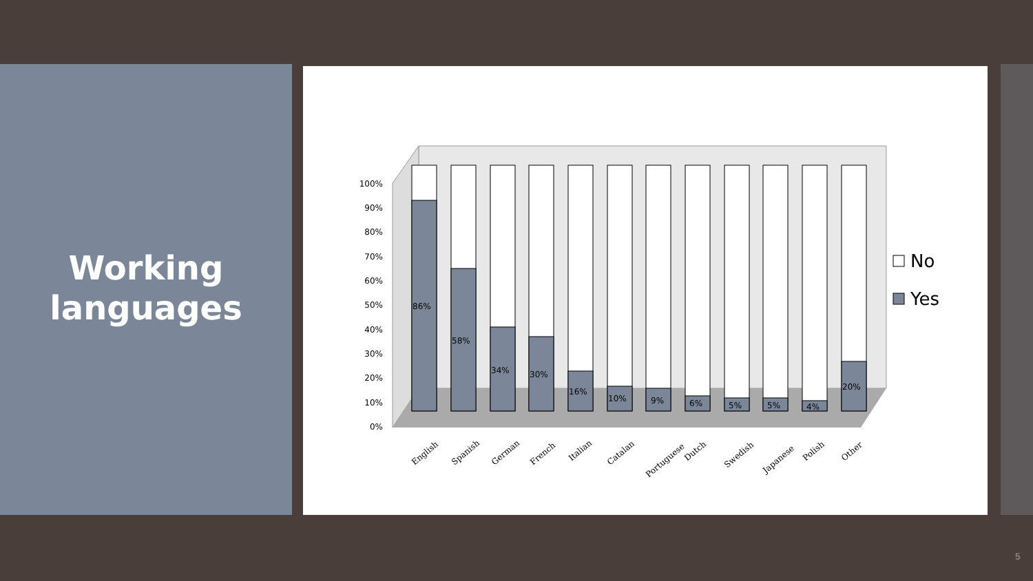Working
languages
0%
10%
20%
30%
40%
50%
60%
70%
80%
90%
100%
86%
58%
34%
30%
16%
10%
9%
6%
5%
5%
4%
20%
English
Spanish
German
French
Italian
Catalan
Portuguese
Dutch
Swedish
Japanese
Polish
Other
No
Yes
5